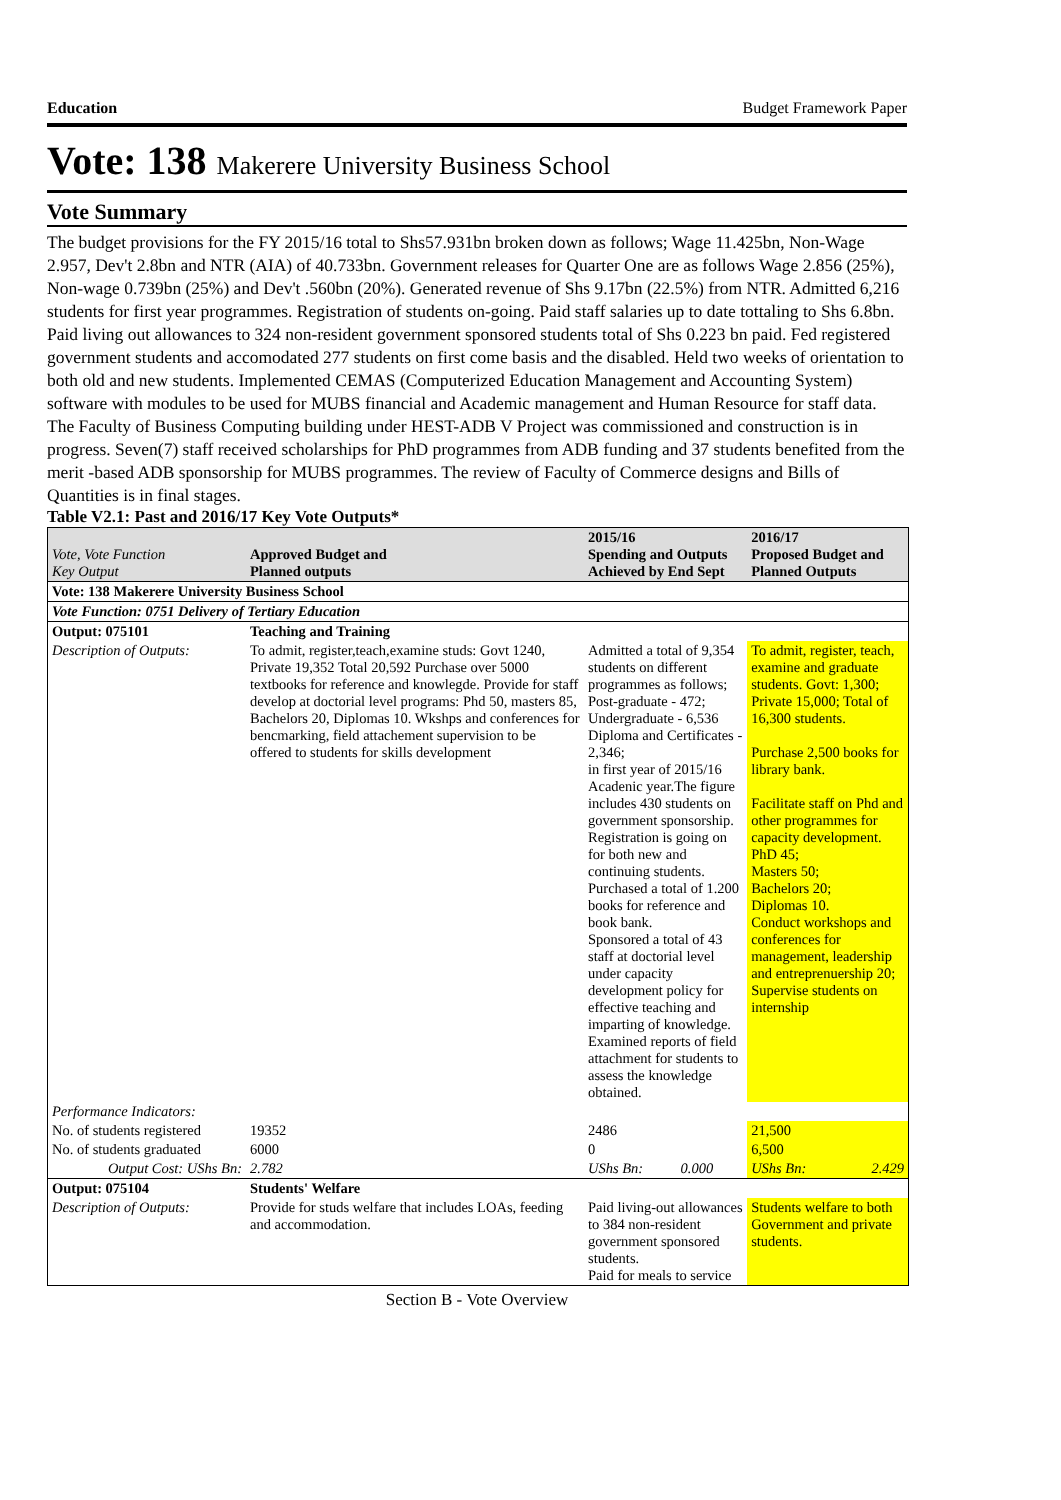Education Budget Framework Paper
Vote: 138 Makerere University Business School
Vote Summary
The budget provisions for the FY 2015/16 total to Shs57.931bn broken down as follows; Wage 11.425bn, Non-Wage 2.957, Dev't 2.8bn and NTR (AIA) of 40.733bn. Government releases for Quarter One are as follows Wage 2.856 (25%), Non-wage 0.739bn (25%) and Dev't .560bn (20%). Generated revenue of Shs 9.17bn (22.5%) from NTR. Admitted 6,216 students for first year programmes. Registration of students on-going. Paid staff salaries up to date tottaling to Shs 6.8bn. Paid living out allowances to 324 non-resident government sponsored students total of Shs 0.223 bn paid. Fed registered government students and accomodated 277 students on first come basis and the disabled. Held two weeks of orientation to both old and new students. Implemented CEMAS (Computerized Education Management and Accounting System) software with modules to be used for MUBS financial and Academic management and Human Resource for staff data. The Faculty of Business Computing building under HEST-ADB V Project was commissioned and construction is in progress. Seven(7) staff received scholarships for PhD programmes from ADB funding and 37 students benefited from the merit -based ADB sponsorship for MUBS programmes. The review of Faculty of Commerce designs and Bills of Quantities is in final stages.
Table V2.1: Past and 2016/17 Key Vote Outputs*
| Vote, Vote Function Key Output | Approved Budget and Planned outputs | | 2015/16 Spending and Outputs Achieved by End Sept | | 2016/17 Proposed Budget and Planned Outputs | |
| --- | --- | --- | --- | --- | --- | --- |
| Vote: 138 Makerere University Business School | | | | | | |
| Vote Function: 0751 Delivery of Tertiary Education | | | | | | |
| Output: 075101 | Teaching and Training | | | | | |
| Description of Outputs: | To admit, register,teach,examine studs: Govt 1240, Private 19,352 Total 20,592 Purchase over 5000 textbooks for reference and knowlegde. Provide for staff develop at doctorial level programs: Phd 50, masters 85, Bachelors 20, Diplomas 10. Wkshps and conferences for bencmarking, field attachement supervision to be offered to students for skills development | | Admitted a total of 9,354 students on different programmes as follows; Post-graduate - 472; Undergraduate - 6,536 Diploma and Certificates - 2,346; in first year of 2015/16 Acadenic year.The figure includes 430 students on government sponsorship. Registration is going on for both new and continuing students. Purchased a total of 1.200 books for reference and book bank. Sponsored a total of 43 staff at doctorial level under capacity development policy for effective teaching and imparting of knowledge. Examined reports of field attachment for students to assess the knowledge obtained. | | To admit, register, teach, examine and graduate students. Govt: 1,300; Private 15,000; Total of 16,300 students. Purchase 2,500 books for library bank. Facilitate staff on Phd and other programmes for capacity development. PhD 45; Masters 50; Bachelors 20; Diplomas 10. Conduct workshops and conferences for management, leadership and entreprenuership 20; Supervise students on internship | |
| Performance Indicators: | | | | | | |
| No. of students registered | 19352 | | 2486 | | 21,500 | |
| No. of students graduated | 6000 | | 0 | | 6,500 | |
| Output Cost: UShs Bn: | | 2.782 | UShs Bn: | 0.000 | UShs Bn: | 2.429 |
| Output: 075104 | Students' Welfare | | | | | |
| Description of Outputs: | Provide for studs welfare that includes LOAs, feeding and accommodation. | | Paid living-out allowances to 384 non-resident government sponsored students. Paid for meals to service | | Students welfare to both Government and private students. | |
Section B - Vote Overview